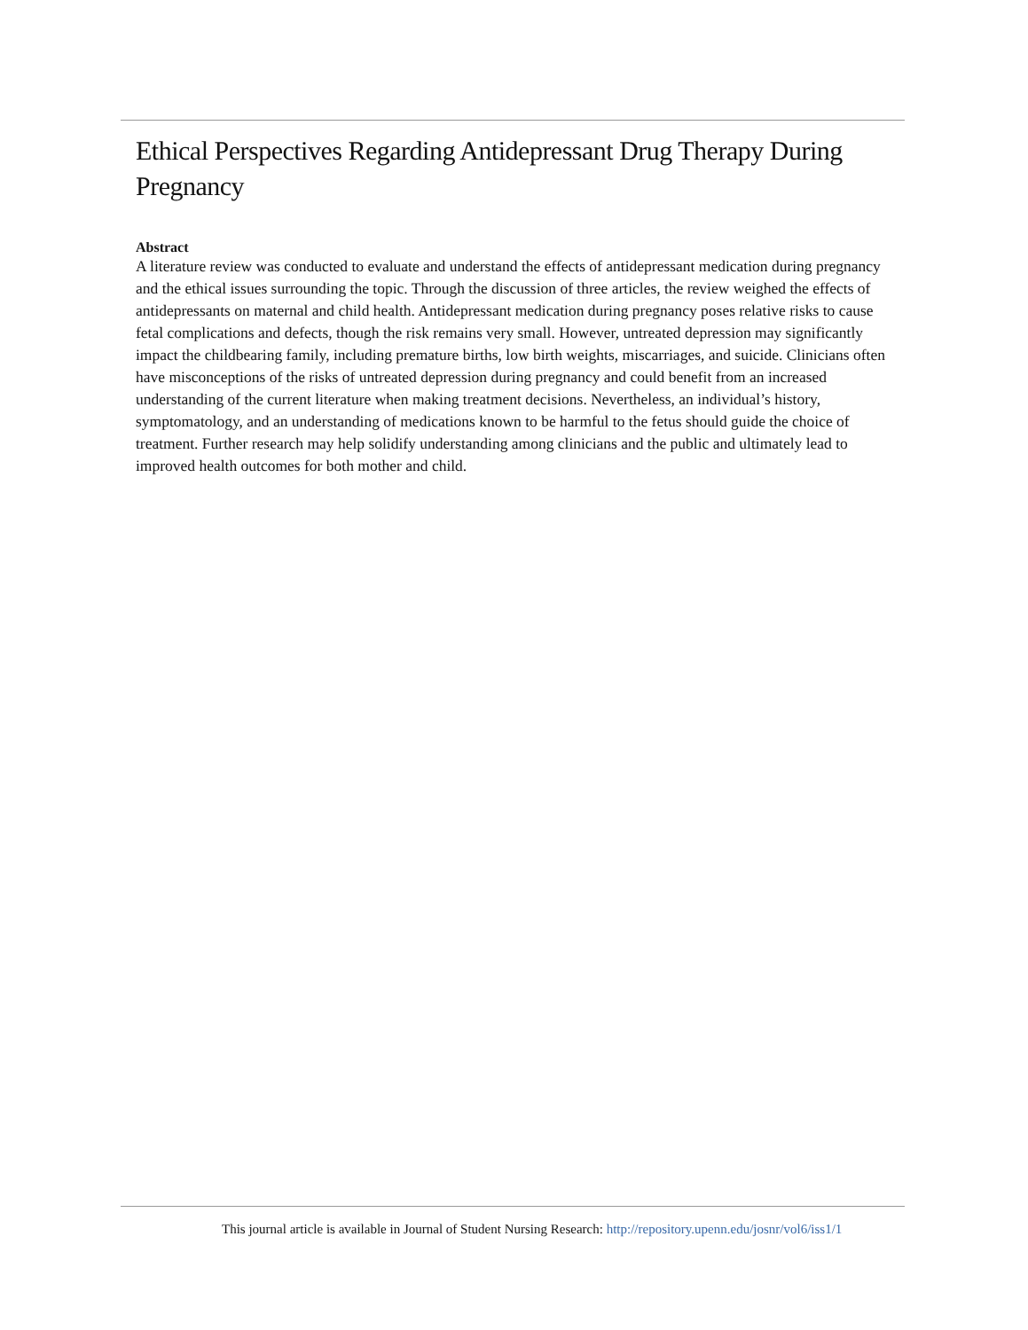Ethical Perspectives Regarding Antidepressant Drug Therapy During Pregnancy
Abstract
A literature review was conducted to evaluate and understand the effects of antidepressant medication during pregnancy and the ethical issues surrounding the topic. Through the discussion of three articles, the review weighed the effects of antidepressants on maternal and child health. Antidepressant medication during pregnancy poses relative risks to cause fetal complications and defects, though the risk remains very small. However, untreated depression may significantly impact the childbearing family, including premature births, low birth weights, miscarriages, and suicide. Clinicians often have misconceptions of the risks of untreated depression during pregnancy and could benefit from an increased understanding of the current literature when making treatment decisions. Nevertheless, an individual’s history, symptomatology, and an understanding of medications known to be harmful to the fetus should guide the choice of treatment. Further research may help solidify understanding among clinicians and the public and ultimately lead to improved health outcomes for both mother and child.
This journal article is available in Journal of Student Nursing Research: http://repository.upenn.edu/josnr/vol6/iss1/1